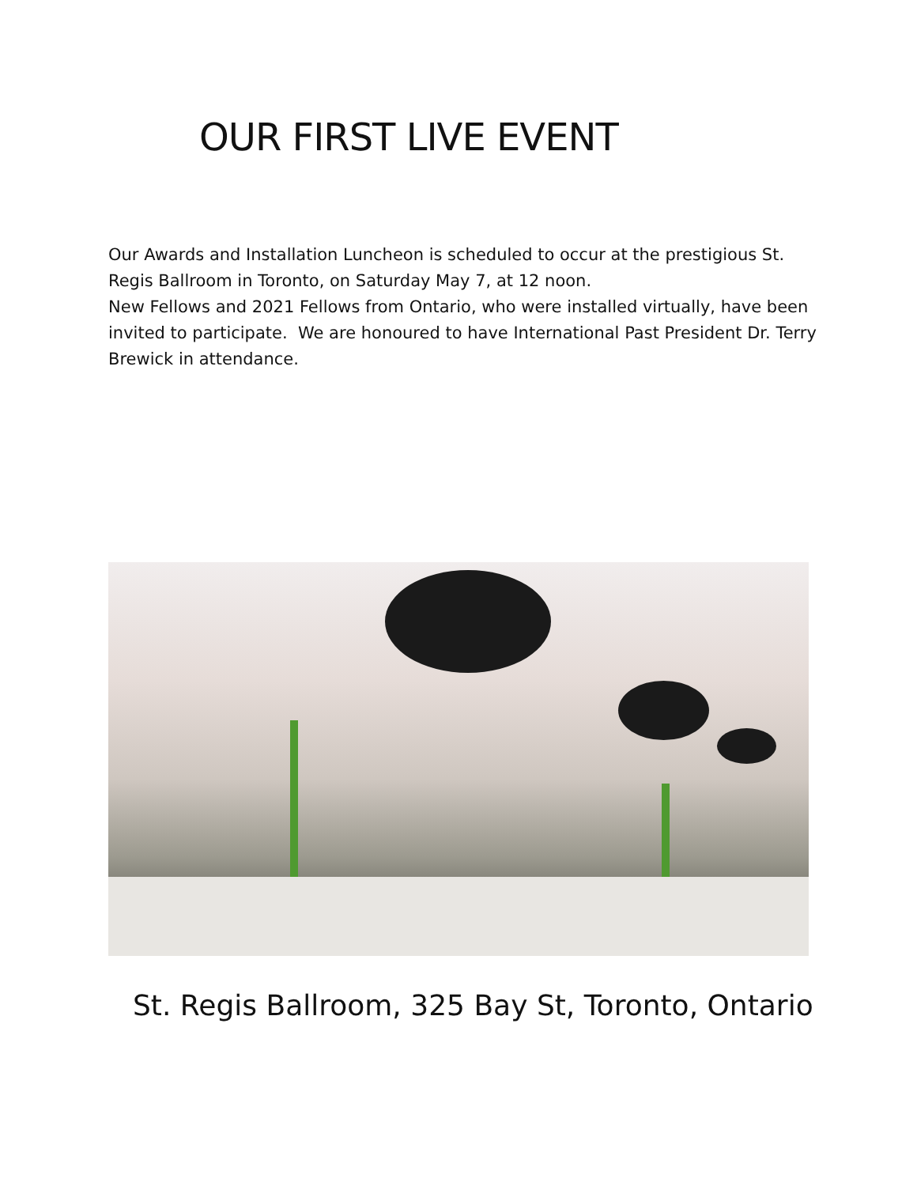OUR FIRST LIVE EVENT
Our Awards and Installation Luncheon is scheduled to occur at the prestigious St. Regis Ballroom in Toronto, on Saturday May 7, at 12 noon.
New Fellows and 2021 Fellows from Ontario, who were installed virtually, have been invited to participate. We are honoured to have International Past President Dr. Terry Brewick in attendance.
St. Regis Ballroom, 325 Bay St, Toronto, Ontario